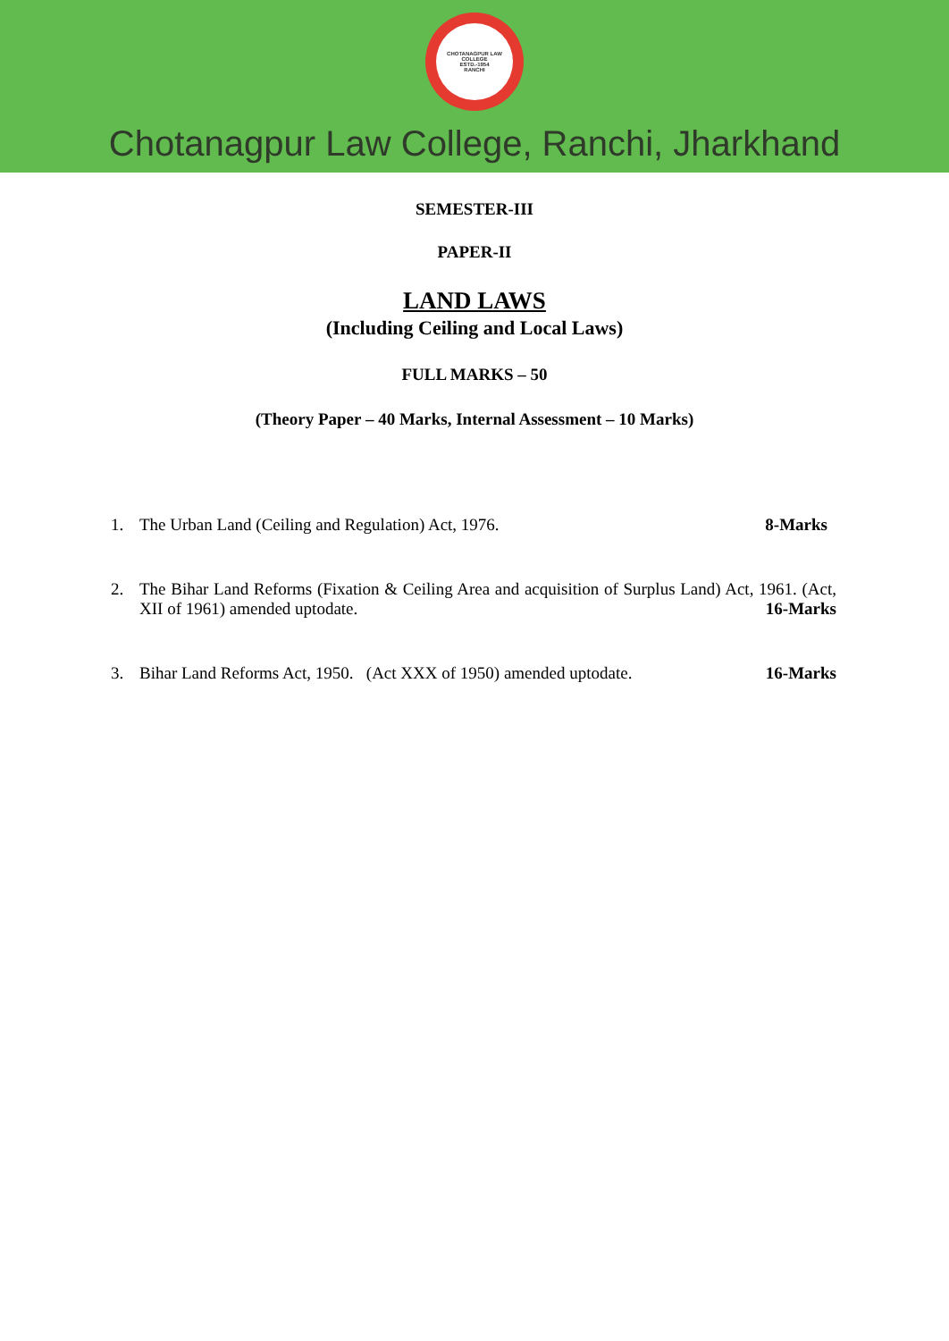CHOTANAGPUR LAW COLLEGE
ESTD.-1954
RANCHI
Chotanagpur Law College, Ranchi, Jharkhand
SEMESTER-III
PAPER-II
LAND LAWS
(Including Ceiling and Local Laws)
FULL MARKS – 50
(Theory Paper – 40 Marks, Internal Assessment – 10 Marks)
1. The Urban Land (Ceiling and Regulation) Act, 1976. 8-Marks
2. The Bihar Land Reforms (Fixation & Ceiling Area and acquisition of Surplus Land) Act, 1961. (Act, XII of 1961) amended uptodate. 16-Marks
3. Bihar Land Reforms Act, 1950. (Act XXX of 1950) amended uptodate. 16-Marks